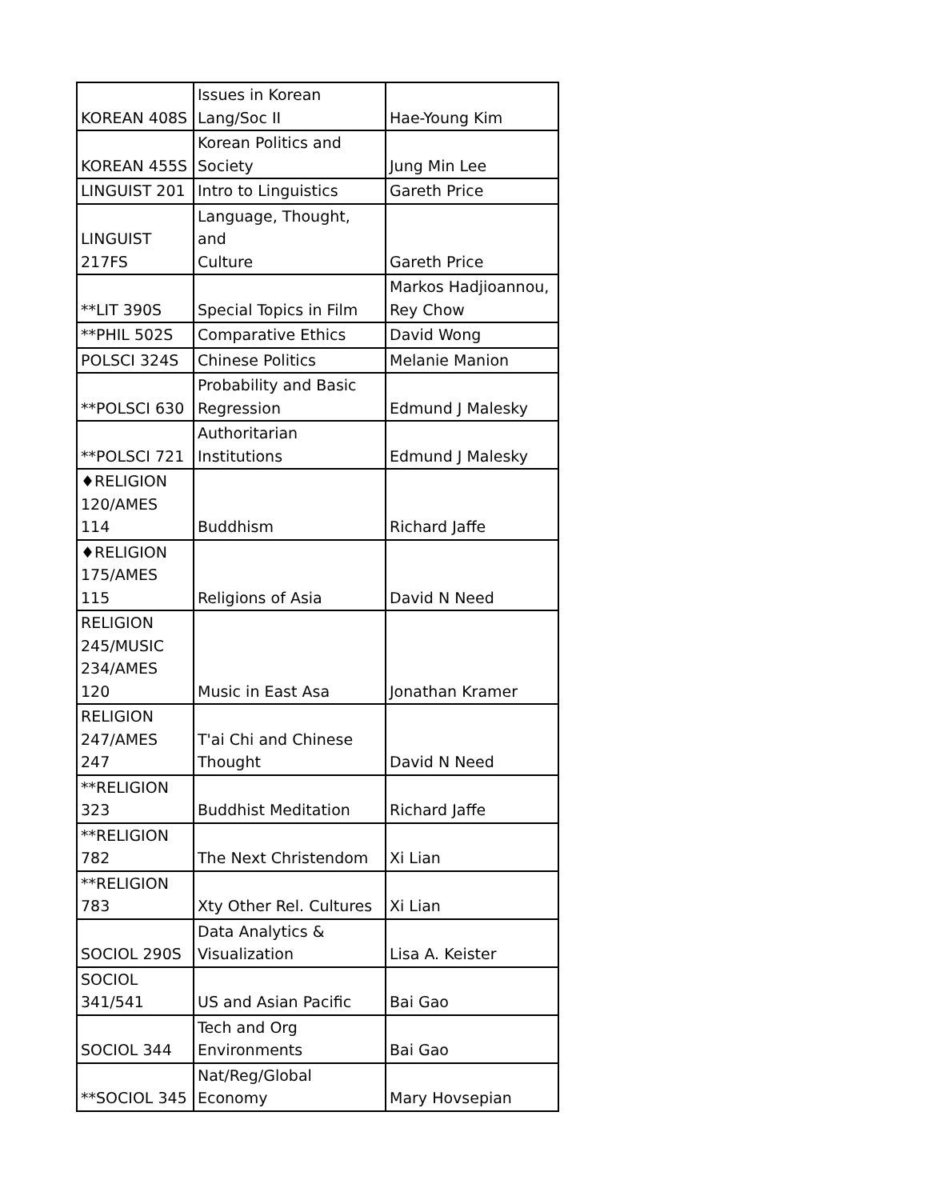| KOREAN 408S | Issues in Korean Lang/Soc II | Hae-Young Kim |
| KOREAN 455S | Korean Politics and Society | Jung Min Lee |
| LINGUIST 201 | Intro to Linguistics | Gareth Price |
| LINGUIST 217FS | Language, Thought, and Culture | Gareth Price |
| **LIT 390S | Special Topics in Film | Markos Hadjioannou, Rey Chow |
| **PHIL 502S | Comparative Ethics | David Wong |
| POLSCI 324S | Chinese Politics | Melanie Manion |
| **POLSCI 630 | Probability and Basic Regression | Edmund J Malesky |
| **POLSCI 721 | Authoritarian Institutions | Edmund J Malesky |
| ♦RELIGION 120/AMES 114 | Buddhism | Richard Jaffe |
| ♦RELIGION 175/AMES 115 | Religions of Asia | David N Need |
| RELIGION 245/MUSIC 234/AMES 120 | Music in East Asa | Jonathan Kramer |
| RELIGION 247/AMES 247 | T'ai Chi and Chinese Thought | David N Need |
| **RELIGION 323 | Buddhist Meditation | Richard Jaffe |
| **RELIGION 782 | The Next Christendom | Xi Lian |
| **RELIGION 783 | Xty Other Rel. Cultures | Xi Lian |
| SOCIOL 290S | Data Analytics & Visualization | Lisa A. Keister |
| SOCIOL 341/541 | US and Asian Pacific | Bai Gao |
| SOCIOL 344 | Tech and Org Environments | Bai Gao |
| **SOCIOL 345 | Nat/Reg/Global Economy | Mary Hovsepian |